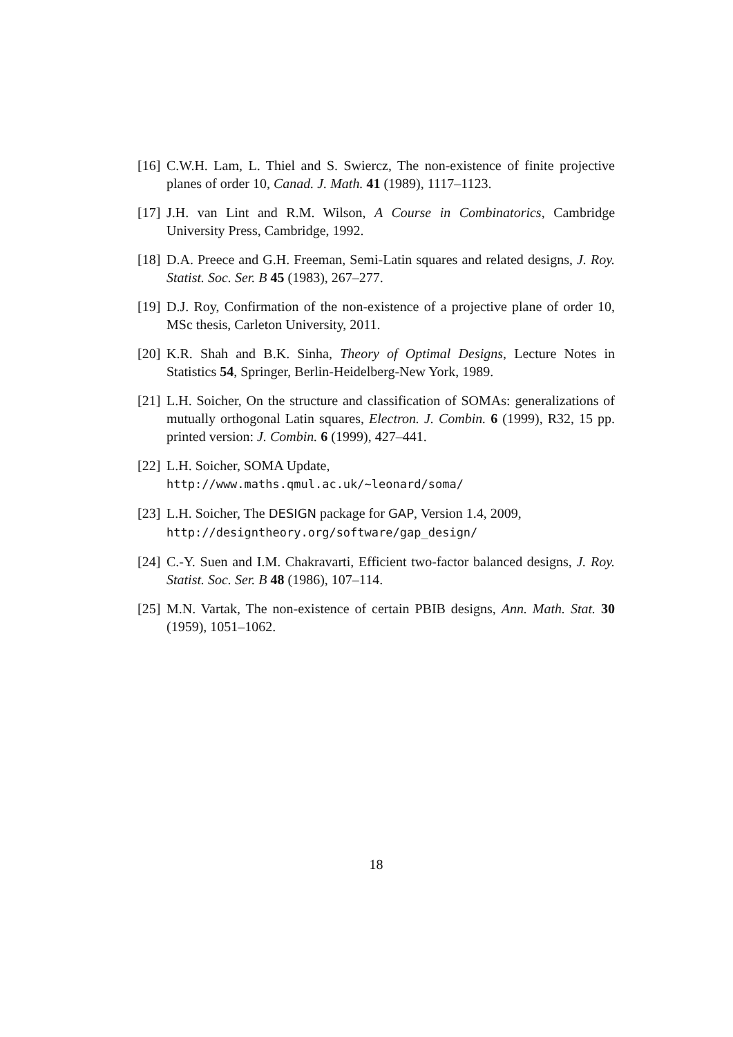[16] C.W.H. Lam, L. Thiel and S. Swiercz, The non-existence of finite projective planes of order 10, Canad. J. Math. 41 (1989), 1117–1123.
[17] J.H. van Lint and R.M. Wilson, A Course in Combinatorics, Cambridge University Press, Cambridge, 1992.
[18] D.A. Preece and G.H. Freeman, Semi-Latin squares and related designs, J. Roy. Statist. Soc. Ser. B 45 (1983), 267–277.
[19] D.J. Roy, Confirmation of the non-existence of a projective plane of order 10, MSc thesis, Carleton University, 2011.
[20] K.R. Shah and B.K. Sinha, Theory of Optimal Designs, Lecture Notes in Statistics 54, Springer, Berlin-Heidelberg-New York, 1989.
[21] L.H. Soicher, On the structure and classification of SOMAs: generalizations of mutually orthogonal Latin squares, Electron. J. Combin. 6 (1999), R32, 15 pp. printed version: J. Combin. 6 (1999), 427–441.
[22] L.H. Soicher, SOMA Update,
http://www.maths.qmul.ac.uk/~leonard/soma/
[23] L.H. Soicher, The DESIGN package for GAP, Version 1.4, 2009,
http://designtheory.org/software/gap_design/
[24] C.-Y. Suen and I.M. Chakravarti, Efficient two-factor balanced designs, J. Roy. Statist. Soc. Ser. B 48 (1986), 107–114.
[25] M.N. Vartak, The non-existence of certain PBIB designs, Ann. Math. Stat. 30 (1959), 1051–1062.
18